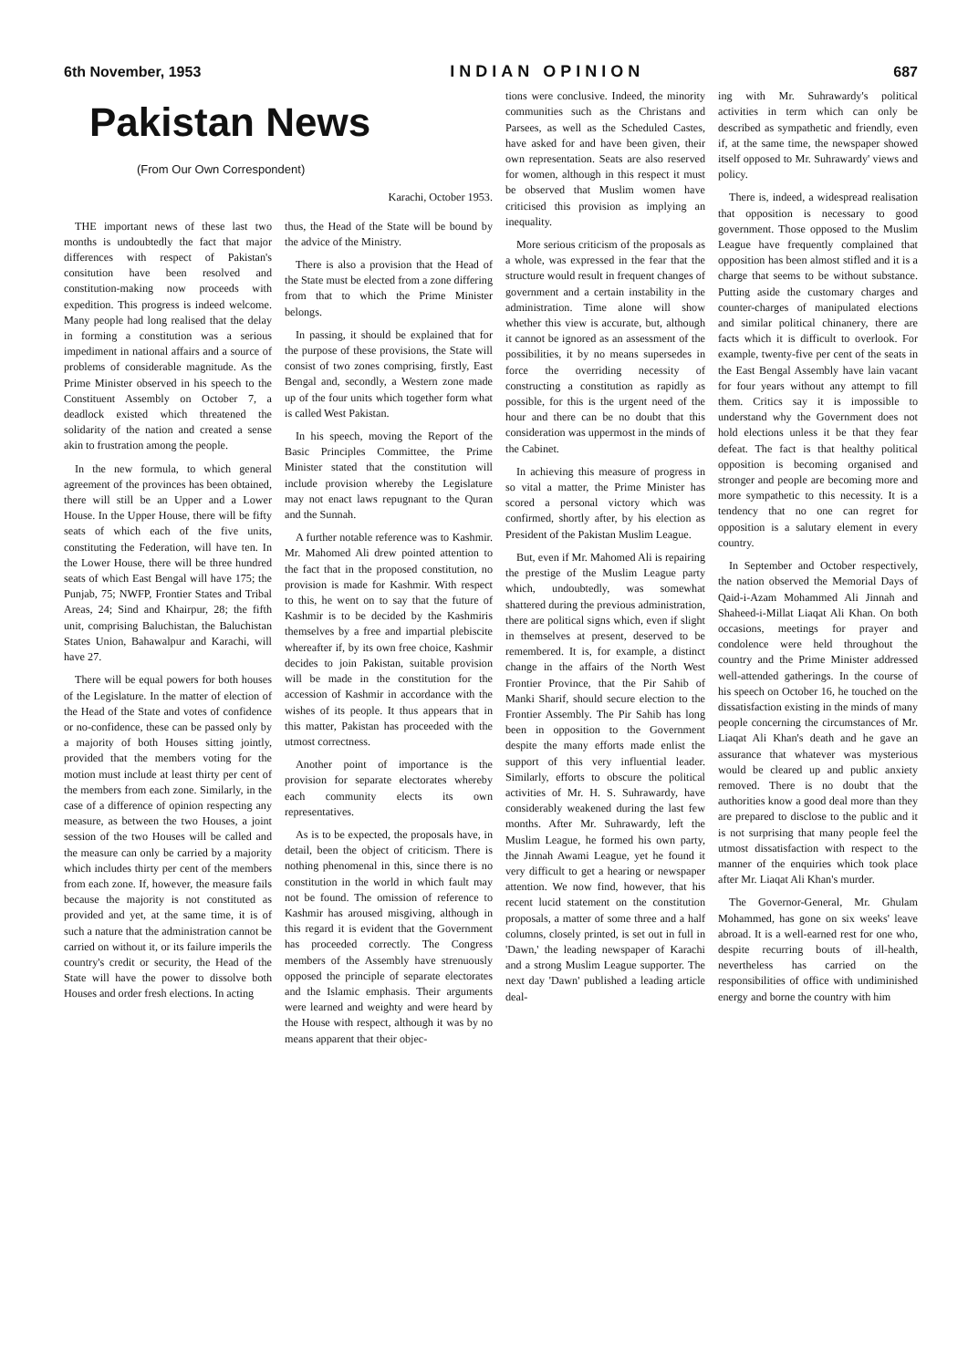6th November, 1953 INDIAN OPINION 687
Pakistan News
(From Our Own Correspondent)
Karachi, October 1953.
THE important news of these last two months is undoubtedly the fact that major differences with respect of Pakistan's consitution have been resolved and constitution-making now proceeds with expedition. This progress is indeed welcome. Many people had long realised that the delay in forming a constitution was a serious impediment in national affairs and a source of problems of considerable magnitude. As the Prime Minister observed in his speech to the Constituent Assembly on October 7, a deadlock existed which threatened the solidarity of the nation and created a sense akin to frustration among the people.
In the new formula, to which general agreement of the provinces has been obtained, there will still be an Upper and a Lower House. In the Upper House, there will be fifty seats of which each of the five units, constituting the Federation, will have ten. In the Lower House, there will be three hundred seats of which East Bengal will have 175; the Punjab, 75; NWFP, Frontier States and Tribal Areas, 24; Sind and Khairpur, 28; the fifth unit, comprising Baluchistan, the Baluchistan States Union, Bahawalpur and Karachi, will have 27.
There will be equal powers for both houses of the Legislature. In the matter of election of the Head of the State and votes of confidence or no-confidence, these can be passed only by a majority of both Houses sitting jointly, provided that the members voting for the motion must include at least thirty per cent of the members from each zone. Similarly, in the case of a difference of opinion respecting any measure, as between the two Houses, a joint session of the two Houses will be called and the measure can only be carried by a majority which includes thirty per cent of the members from each zone. If, however, the measure fails because the majority is not constituted as provided and yet, at the same time, it is of such a nature that the administration cannot be carried on without it, or its failure imperils the country's credit or security, the Head of the State will have the power to dissolve both Houses and order fresh elections. In acting
thus, the Head of the State will be bound by the advice of the Ministry.
There is also a provision that the Head of the State must be elected from a zone differing from that to which the Prime Minister belongs.
In passing, it should be explained that for the purpose of these provisions, the State will consist of two zones comprising, firstly, East Bengal and, secondly, a Western zone made up of the four units which together form what is called West Pakistan.
In his speech, moving the Report of the Basic Principles Committee, the Prime Minister stated that the constitution will include provision whereby the Legislature may not enact laws repugnant to the Quran and the Sunnah.
A further notable reference was to Kashmir. Mr. Mahomed Ali drew pointed attention to the fact that in the proposed constitution, no provision is made for Kashmir. With respect to this, he went on to say that the future of Kashmir is to be decided by the Kashmiris themselves by a free and impartial plebiscite whereafter if, by its own free choice, Kashmir decides to join Pakistan, suitable provision will be made in the constitution for the accession of Kashmir in accordance with the wishes of its people. It thus appears that in this matter, Pakistan has proceeded with the utmost correctness.
Another point of importance is the provision for separate electorates whereby each community elects its own representatives.
As is to be expected, the proposals have, in detail, been the object of criticism. There is nothing phenomenal in this, since there is no constitution in the world in which fault may not be found. The omission of reference to Kashmir has aroused misgiving, although in this regard it is evident that the Government has proceeded correctly. The Congress members of the Assembly have strenuously opposed the principle of separate electorates and the Islamic emphasis. Their arguments were learned and weighty and were heard by the House with respect, although it was by no means apparent that their objec-
tions were conclusive. Indeed, the minority communities such as the Christans and Parsees, as well as the Scheduled Castes, have asked for and have been given, their own representation. Seats are also reserved for women, although in this respect it must be observed that Muslim women have criticised this provision as implying an inequality.
More serious criticism of the proposals as a whole, was expressed in the fear that the structure would result in frequent changes of government and a certain instability in the administration. Time alone will show whether this view is accurate, but, although it cannot be ignored as an assessment of the possibilities, it by no means supersedes in force the overriding necessity of constructing a constitution as rapidly as possible, for this is the urgent need of the hour and there can be no doubt that this consideration was uppermost in the minds of the Cabinet.
In achieving this measure of progress in so vital a matter, the Prime Minister has scored a personal victory which was confirmed, shortly after, by his election as President of the Pakistan Muslim League.
But, even if Mr. Mahomed Ali is repairing the prestige of the Muslim League party which, undoubtedly, was somewhat shattered during the previous administration, there are political signs which, even if slight in themselves at present, deserved to be remembered. It is, for example, a distinct change in the affairs of the North West Frontier Province, that the Pir Sahib of Manki Sharif, should secure election to the Frontier Assembly. The Pir Sahib has long been in opposition to the Government despite the many efforts made enlist the support of this very influential leader. Similarly, efforts to obscure the political activities of Mr. H. S. Suhrawardy, have considerably weakened during the last few months. After Mr. Suhrawardy, left the Muslim League, he formed his own party, the Jinnah Awami League, yet he found it very difficult to get a hearing or newspaper attention. We now find, however, that his recent lucid statement on the constitution proposals, a matter of some three and a half columns, closely printed, is set out in full in 'Dawn,' the leading newspaper of Karachi and a strong Muslim League supporter. The next day 'Dawn' published a leading article deal-
ing with Mr. Suhrawardy's political activities in term which can only be described as sympathetic and friendly, even if, at the same time, the newspaper showed itself opposed to Mr. Suhrawardy' views and policy.
There is, indeed, a widespread realisation that opposition is necessary to good government. Those opposed to the Muslim League have frequently complained that opposition has been almost stifled and it is a charge that seems to be without substance. Putting aside the customary charges and counter-charges of manipulated elections and similar political chinanery, there are facts which it is difficult to overlook. For example, twenty-five per cent of the seats in the East Bengal Assembly have lain vacant for four years without any attempt to fill them. Critics say it is impossible to understand why the Government does not hold elections unless it be that they fear defeat. The fact is that healthy political opposition is becoming organised and stronger and people are becoming more and more sympathetic to this necessity. It is a tendency that no one can regret for opposition is a salutary element in every country.
In September and October respectively, the nation observed the Memorial Days of Qaid-i-Azam Mohammed Ali Jinnah and Shaheed-i-Millat Liaqat Ali Khan. On both occasions, meetings for prayer and condolence were held throughout the country and the Prime Minister addressed well-attended gatherings. In the course of his speech on October 16, he touched on the dissatisfaction existing in the minds of many people concerning the circumstances of Mr. Liaqat Ali Khan's death and he gave an assurance that whatever was mysterious would be cleared up and public anxiety removed. There is no doubt that the authorities know a good deal more than they are prepared to disclose to the public and it is not surprising that many people feel the utmost dissatisfaction with respect to the manner of the enquiries which took place after Mr. Liaqat Ali Khan's murder.
The Governor-General, Mr. Ghulam Mohammed, has gone on six weeks' leave abroad. It is a well-earned rest for one who, despite recurring bouts of ill-health, nevertheless has carried on the responsibilities of office with undiminished energy and borne the country with him